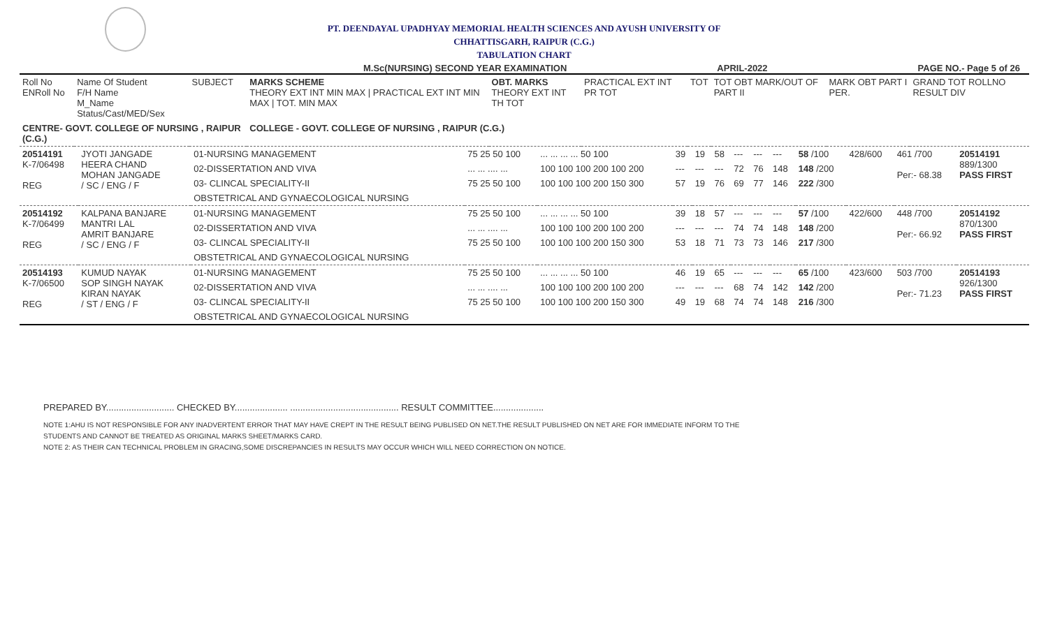PT. DEENDAYAL UPADHYAY MEMORIAL HEALTH SCIENCES AND AYUSH UNIVERSITY OF
CHHATTISGARH, RAIPUR (C.G.)
TABULATION CHART
M.Sc(NURSING) SECOND YEAR EXAMINATION APRIL-2022 PAGE NO.- Page 5 of 26
| Roll No ENRoll No | Name Of Student F/H Name M_Name Status/Cast/MED/Sex | SUBJECT | MARKS SCHEME THEORY EXT INT MIN MAX / PRACTICAL EXT INT MIN MAX / TOT. MIN MAX | OBT. MARKS THEORY EXT INT TH TOT | PRACTICAL EXT INT PR TOT | TOT | TOT OBT MARK/OUT OF PART II | MARK OBT PART I PER. | GRAND TOT ROLLNO RESULT DIV |
| --- | --- | --- | --- | --- | --- | --- | --- | --- | --- |
| CENTRE- GOVT. COLLEGE OF NURSING , RAIPUR (C.G.) | | | COLLEGE - GOVT. COLLEGE OF NURSING , RAIPUR (C.G.) | | | | | | |
| 20514191 K-7/06498 REG | JYOTI JANGADE HEERA CHAND MOHAN JANGADE / SC / ENG / F | 01-NURSING MANAGEMENT | 75 25 50 100 | ... ... ... ... 50 100 | 39 | 19 | 58 | --- | --- | --- | 58 /100 | 428/600 | 461 /700 Per:- 68.38 | 20514191 889/1300 PASS FIRST |
| | | 02-DISSERTATION AND VIVA | ... ... .... ... | 100 100 100 200 100 200 | --- | --- | --- | 72 | 76 | 148 | 148 /200 | | | |
| | | 03- CLINCAL SPECIALITY-II | 75 25 50 100 | 100 100 100 200 150 300 | 57 | 19 | 76 | 69 | 77 | 146 | 222 /300 | | | |
| | | OBSTETRICAL AND GYNAECOLOGICAL NURSING | | | | | | | | | | | | |
| 20514192 K-7/06499 REG | KALPANA BANJARE MANTRI LAL AMRIT BANJARE / SC / ENG / F | 01-NURSING MANAGEMENT | 75 25 50 100 | ... ... ... ... 50 100 | 39 | 18 | 57 | --- | --- | --- | 57 /100 | 422/600 | 448 /700 Per:- 66.92 | 20514192 870/1300 PASS FIRST |
| | | 02-DISSERTATION AND VIVA | ... ... .... ... | 100 100 100 200 100 200 | --- | --- | --- | 74 | 74 | 148 | 148 /200 | | | |
| | | 03- CLINCAL SPECIALITY-II | 75 25 50 100 | 100 100 100 200 150 300 | 53 | 18 | 71 | 73 | 73 | 146 | 217 /300 | | | |
| | | OBSTETRICAL AND GYNAECOLOGICAL NURSING | | | | | | | | | | | | |
| 20514193 K-7/06500 REG | KUMUD NAYAK SOP SINGH NAYAK KIRAN NAYAK / ST / ENG / F | 01-NURSING MANAGEMENT | 75 25 50 100 | ... ... ... ... 50 100 | 46 | 19 | 65 | --- | --- | --- | 65 /100 | 423/600 | 503 /700 Per:- 71.23 | 20514193 926/1300 PASS FIRST |
| | | 02-DISSERTATION AND VIVA | ... ... .... ... | 100 100 100 200 100 200 | --- | --- | --- | 68 | 74 | 142 | 142 /200 | | | |
| | | 03- CLINCAL SPECIALITY-II | 75 25 50 100 | 100 100 100 200 150 300 | 49 | 19 | 68 | 74 | 74 | 148 | 216 /300 | | | |
| | | OBSTETRICAL AND GYNAECOLOGICAL NURSING | | | | | | | | | | | | |
PREPARED BY........................... CHECKED BY..................... ........................................... RESULT COMMITTEE....................
NOTE 1:AHU IS NOT RESPONSIBLE FOR ANY INADVERTENT ERROR THAT MAY HAVE CREPT IN THE RESULT BEING PUBLISED ON NET.THE RESULT PUBLISHED ON NET ARE FOR IMMEDIATE INFORM TO THE
STUDENTS AND CANNOT BE TREATED AS ORIGINAL MARKS SHEET/MARKS CARD.
NOTE 2: AS THEIR CAN TECHNICAL PROBLEM IN GRACING,SOME DISCREPANCIES IN RESULTS MAY OCCUR WHICH WILL NEED CORRECTION ON NOTICE.